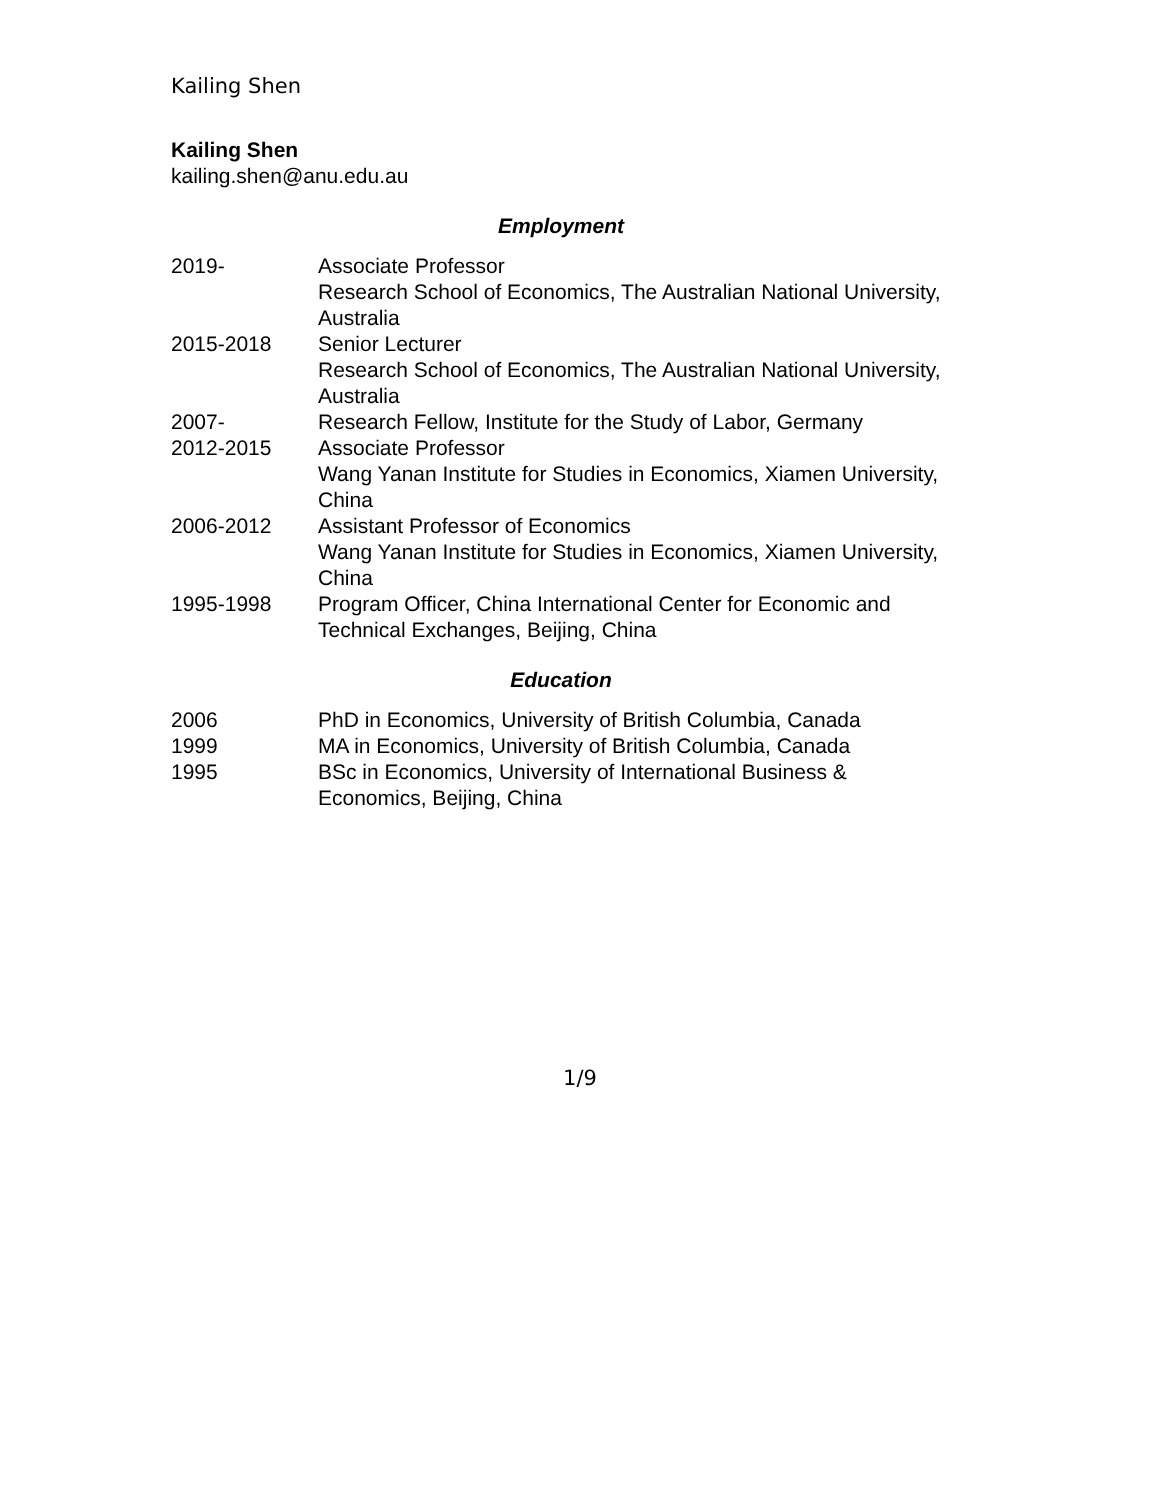Kailing Shen
Kailing Shen
kailing.shen@anu.edu.au
Employment
| 2019- | Associate Professor Research School of Economics, The Australian National University, Australia |
| 2015-2018 | Senior Lecturer Research School of Economics, The Australian National University, Australia |
| 2007- | Research Fellow, Institute for the Study of Labor, Germany |
| 2012-2015 | Associate Professor Wang Yanan Institute for Studies in Economics, Xiamen University, China |
| 2006-2012 | Assistant Professor of Economics Wang Yanan Institute for Studies in Economics, Xiamen University, China |
| 1995-1998 | Program Officer, China International Center for Economic and Technical Exchanges, Beijing, China |
Education
| 2006 | PhD in Economics, University of British Columbia, Canada |
| 1999 | MA in Economics, University of British Columbia, Canada |
| 1995 | BSc in Economics, University of International Business & Economics, Beijing, China |
1/9